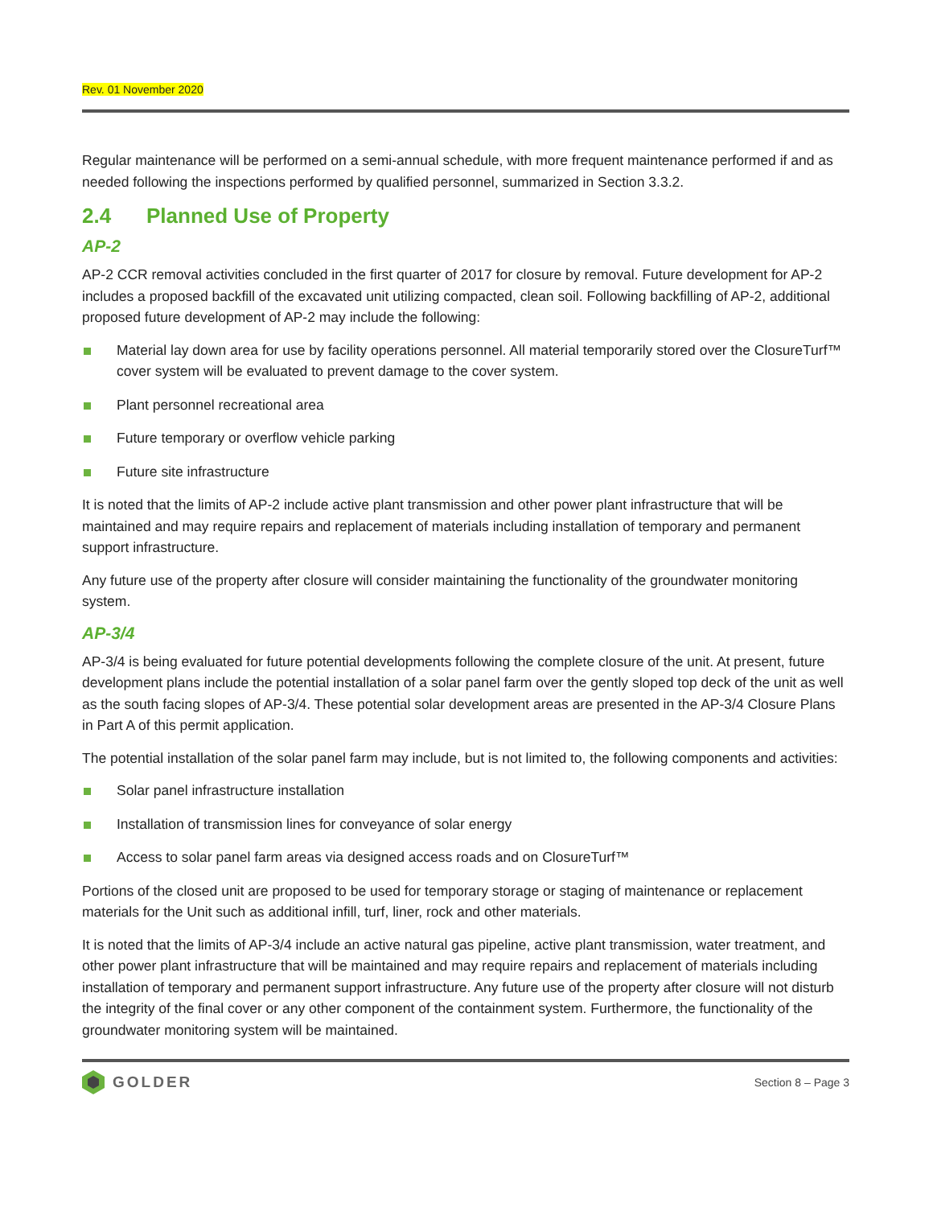Rev. 01 November 2020
Regular maintenance will be performed on a semi-annual schedule, with more frequent maintenance performed if and as needed following the inspections performed by qualified personnel, summarized in Section 3.3.2.
2.4 Planned Use of Property
AP-2
AP-2 CCR removal activities concluded in the first quarter of 2017 for closure by removal. Future development for AP-2 includes a proposed backfill of the excavated unit utilizing compacted, clean soil. Following backfilling of AP-2, additional proposed future development of AP-2 may include the following:
Material lay down area for use by facility operations personnel. All material temporarily stored over the ClosureTurf™ cover system will be evaluated to prevent damage to the cover system.
Plant personnel recreational area
Future temporary or overflow vehicle parking
Future site infrastructure
It is noted that the limits of AP-2 include active plant transmission and other power plant infrastructure that will be maintained and may require repairs and replacement of materials including installation of temporary and permanent support infrastructure.
Any future use of the property after closure will consider maintaining the functionality of the groundwater monitoring system.
AP-3/4
AP-3/4 is being evaluated for future potential developments following the complete closure of the unit. At present, future development plans include the potential installation of a solar panel farm over the gently sloped top deck of the unit as well as the south facing slopes of AP-3/4. These potential solar development areas are presented in the AP-3/4 Closure Plans in Part A of this permit application.
The potential installation of the solar panel farm may include, but is not limited to, the following components and activities:
Solar panel infrastructure installation
Installation of transmission lines for conveyance of solar energy
Access to solar panel farm areas via designed access roads and on ClosureTurf™
Portions of the closed unit are proposed to be used for temporary storage or staging of maintenance or replacement materials for the Unit such as additional infill, turf, liner, rock and other materials.
It is noted that the limits of AP-3/4 include an active natural gas pipeline, active plant transmission, water treatment, and other power plant infrastructure that will be maintained and may require repairs and replacement of materials including installation of temporary and permanent support infrastructure. Any future use of the property after closure will not disturb the integrity of the final cover or any other component of the containment system. Furthermore, the functionality of the groundwater monitoring system will be maintained.
GOLDER
Section 8 – Page 3